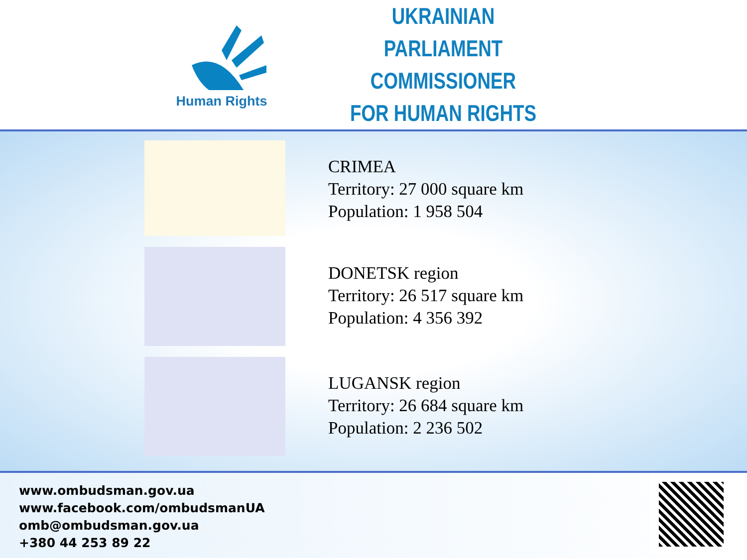Human Rights
UKRAINIAN
PARLIAMENT COMMISSIONER
FOR HUMAN RIGHTS
CRIMEA
Territory: 27 000 square km
Population: 1 958 504
DONETSK region
Territory: 26 517 square km
Population: 4 356 392
LUGANSK region
Territory: 26 684 square km
Population: 2 236 502
www.ombudsman.gov.ua
www.facebook.com/ombudsmanUA
omb@ombudsman.gov.ua
+380 44 253 89 22